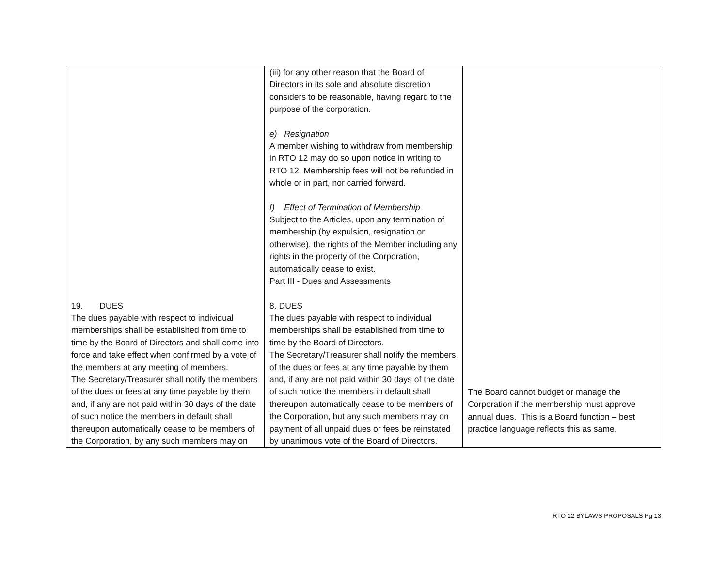| 19. DUES The dues payable with respect to individual memberships shall be established from time to time by the Board of Directors and shall come into force and take effect when confirmed by a vote of the members at any meeting of members. The Secretary/Treasurer shall notify the members of the dues or fees at any time payable by them and, if any are not paid within 30 days of the date of such notice the members in default shall thereupon automatically cease to be members of the Corporation, by any such members may on | (iii) for any other reason that the Board of Directors in its sole and absolute discretion considers to be reasonable, having regard to the purpose of the corporation. e) Resignation A member wishing to withdraw from membership in RTO 12 may do so upon notice in writing to RTO 12. Membership fees will not be refunded in whole or in part, nor carried forward. f) Effect of Termination of Membership Subject to the Articles, upon any termination of membership (by expulsion, resignation or otherwise), the rights of the Member including any rights in the property of the Corporation, automatically cease to exist. Part III - Dues and Assessments 8. DUES The dues payable with respect to individual memberships shall be established from time to time by the Board of Directors. The Secretary/Treasurer shall notify the members of the dues or fees at any time payable by them and, if any are not paid within 30 days of the date of such notice the members in default shall thereupon automatically cease to be members of the Corporation, but any such members may on payment of all unpaid dues or fees be reinstated by unanimous vote of the Board of Directors. | The Board cannot budget or manage the Corporation if the membership must approve annual dues. This is a Board function – best practice language reflects this as same. |
RTO 12 BYLAWS PROPOSALS Pg 13